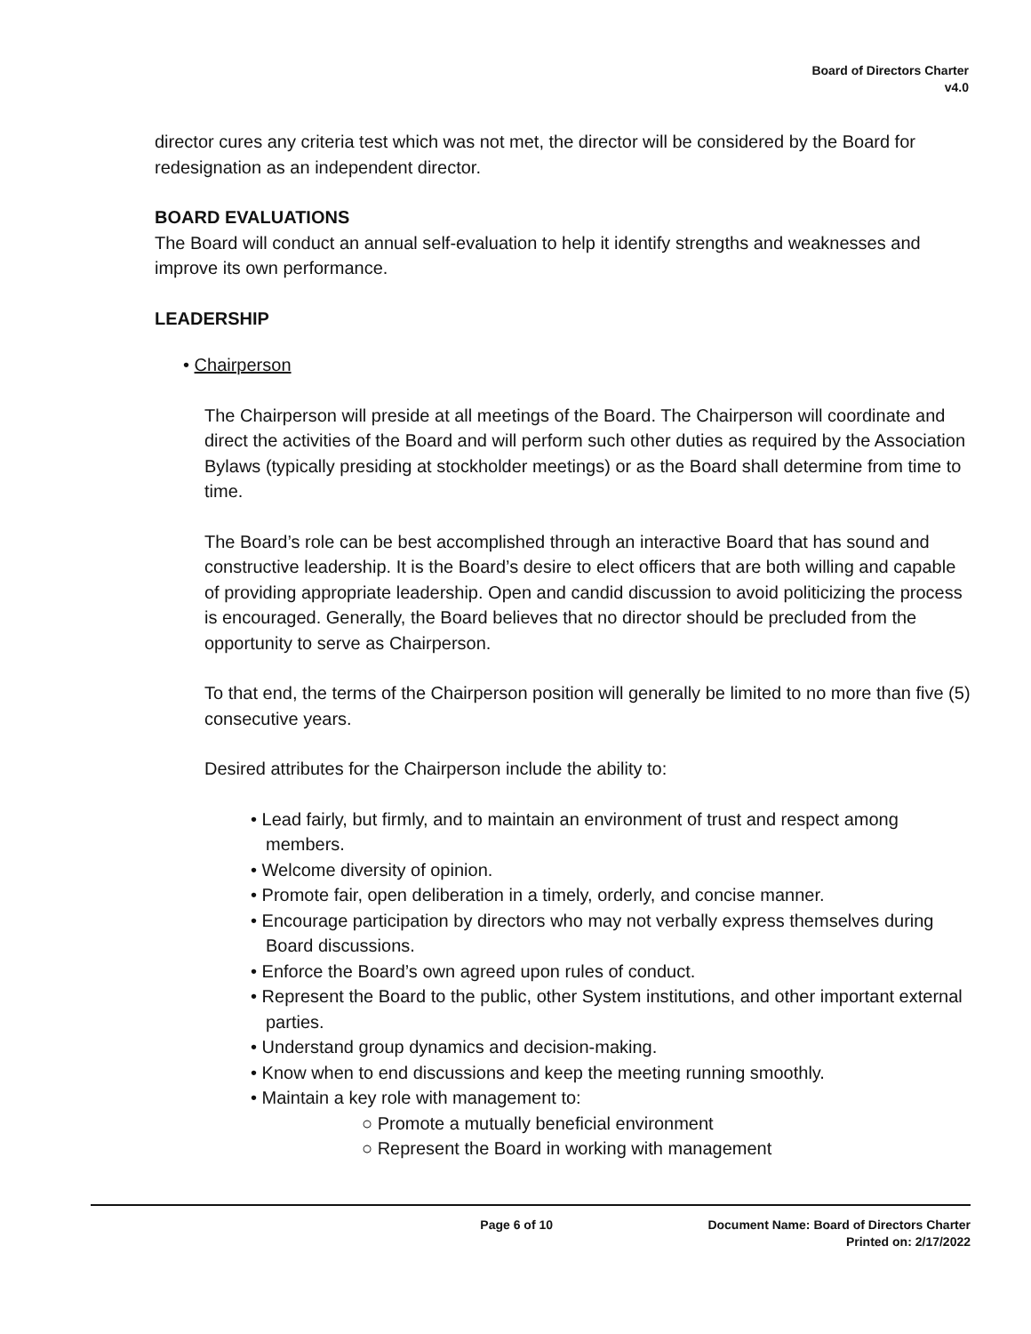Board of Directors Charter
v4.0
director cures any criteria test which was not met, the director will be considered by the Board for redesignation as an independent director.
BOARD EVALUATIONS
The Board will conduct an annual self-evaluation to help it identify strengths and weaknesses and improve its own performance.
LEADERSHIP
• Chairperson
The Chairperson will preside at all meetings of the Board. The Chairperson will coordinate and direct the activities of the Board and will perform such other duties as required by the Association Bylaws (typically presiding at stockholder meetings) or as the Board shall determine from time to time.
The Board’s role can be best accomplished through an interactive Board that has sound and constructive leadership. It is the Board’s desire to elect officers that are both willing and capable of providing appropriate leadership. Open and candid discussion to avoid politicizing the process is encouraged. Generally, the Board believes that no director should be precluded from the opportunity to serve as Chairperson.
To that end, the terms of the Chairperson position will generally be limited to no more than five (5) consecutive years.
Desired attributes for the Chairperson include the ability to:
• Lead fairly, but firmly, and to maintain an environment of trust and respect among members.
• Welcome diversity of opinion.
• Promote fair, open deliberation in a timely, orderly, and concise manner.
• Encourage participation by directors who may not verbally express themselves during Board discussions.
• Enforce the Board’s own agreed upon rules of conduct.
• Represent the Board to the public, other System institutions, and other important external parties.
• Understand group dynamics and decision-making.
• Know when to end discussions and keep the meeting running smoothly.
• Maintain a key role with management to:
○ Promote a mutually beneficial environment
○ Represent the Board in working with management
Page 6 of 10 Document Name: Board of Directors Charter
Printed on: 2/17/2022